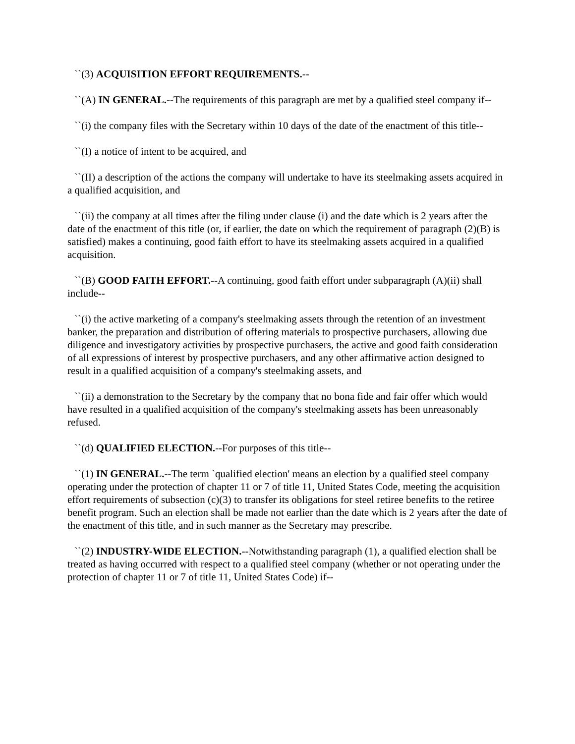``(3) ACQUISITION EFFORT REQUIREMENTS.--
``(A) IN GENERAL.--The requirements of this paragraph are met by a qualified steel company if--
``(i) the company files with the Secretary within 10 days of the date of the enactment of this title--
``(I) a notice of intent to be acquired, and
``(II) a description of the actions the company will undertake to have its steelmaking assets acquired in a qualified acquisition, and
``(ii) the company at all times after the filing under clause (i) and the date which is 2 years after the date of the enactment of this title (or, if earlier, the date on which the requirement of paragraph (2)(B) is satisfied) makes a continuing, good faith effort to have its steelmaking assets acquired in a qualified acquisition.
``(B) GOOD FAITH EFFORT.--A continuing, good faith effort under subparagraph (A)(ii) shall include--
``(i) the active marketing of a company's steelmaking assets through the retention of an investment banker, the preparation and distribution of offering materials to prospective purchasers, allowing due diligence and investigatory activities by prospective purchasers, the active and good faith consideration of all expressions of interest by prospective purchasers, and any other affirmative action designed to result in a qualified acquisition of a company's steelmaking assets, and
``(ii) a demonstration to the Secretary by the company that no bona fide and fair offer which would have resulted in a qualified acquisition of the company's steelmaking assets has been unreasonably refused.
``(d) QUALIFIED ELECTION.--For purposes of this title--
``(1) IN GENERAL.--The term `qualified election' means an election by a qualified steel company operating under the protection of chapter 11 or 7 of title 11, United States Code, meeting the acquisition effort requirements of subsection (c)(3) to transfer its obligations for steel retiree benefits to the retiree benefit program. Such an election shall be made not earlier than the date which is 2 years after the date of the enactment of this title, and in such manner as the Secretary may prescribe.
``(2) INDUSTRY-WIDE ELECTION.--Notwithstanding paragraph (1), a qualified election shall be treated as having occurred with respect to a qualified steel company (whether or not operating under the protection of chapter 11 or 7 of title 11, United States Code) if--